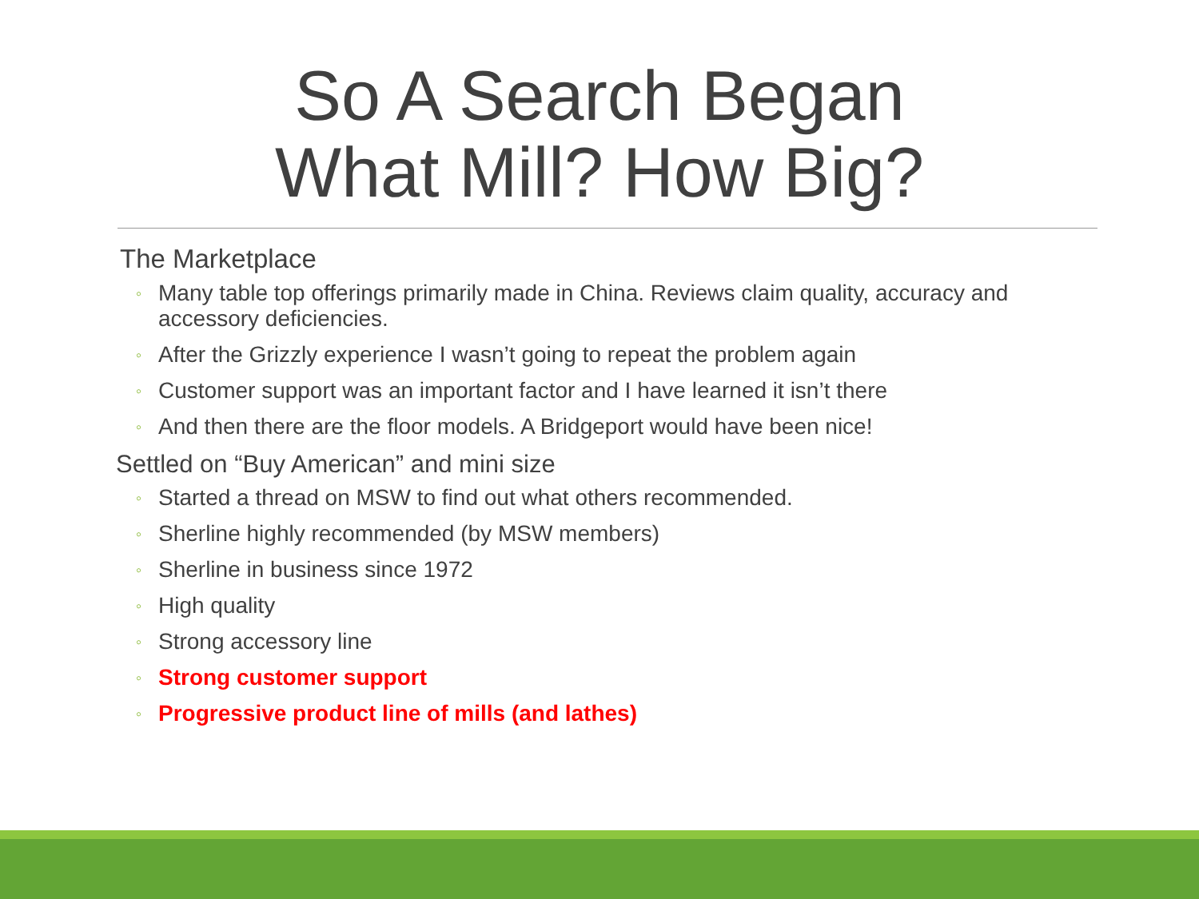So A Search Began
What Mill? How Big?
The Marketplace
◦ Many table top offerings primarily made in China. Reviews claim quality, accuracy and accessory deficiencies.
◦ After the Grizzly experience I wasn’t going to repeat the problem again
◦ Customer support was an important factor and I have learned it isn’t there
◦ And then there are the floor models. A Bridgeport would have been nice!
Settled on “Buy American” and mini size
◦ Started a thread on MSW to find out what others recommended.
◦ Sherline highly recommended (by MSW members)
◦ Sherline in business since 1972
◦ High quality
◦ Strong accessory line
◦ Strong customer support
◦ Progressive product line of mills (and lathes)